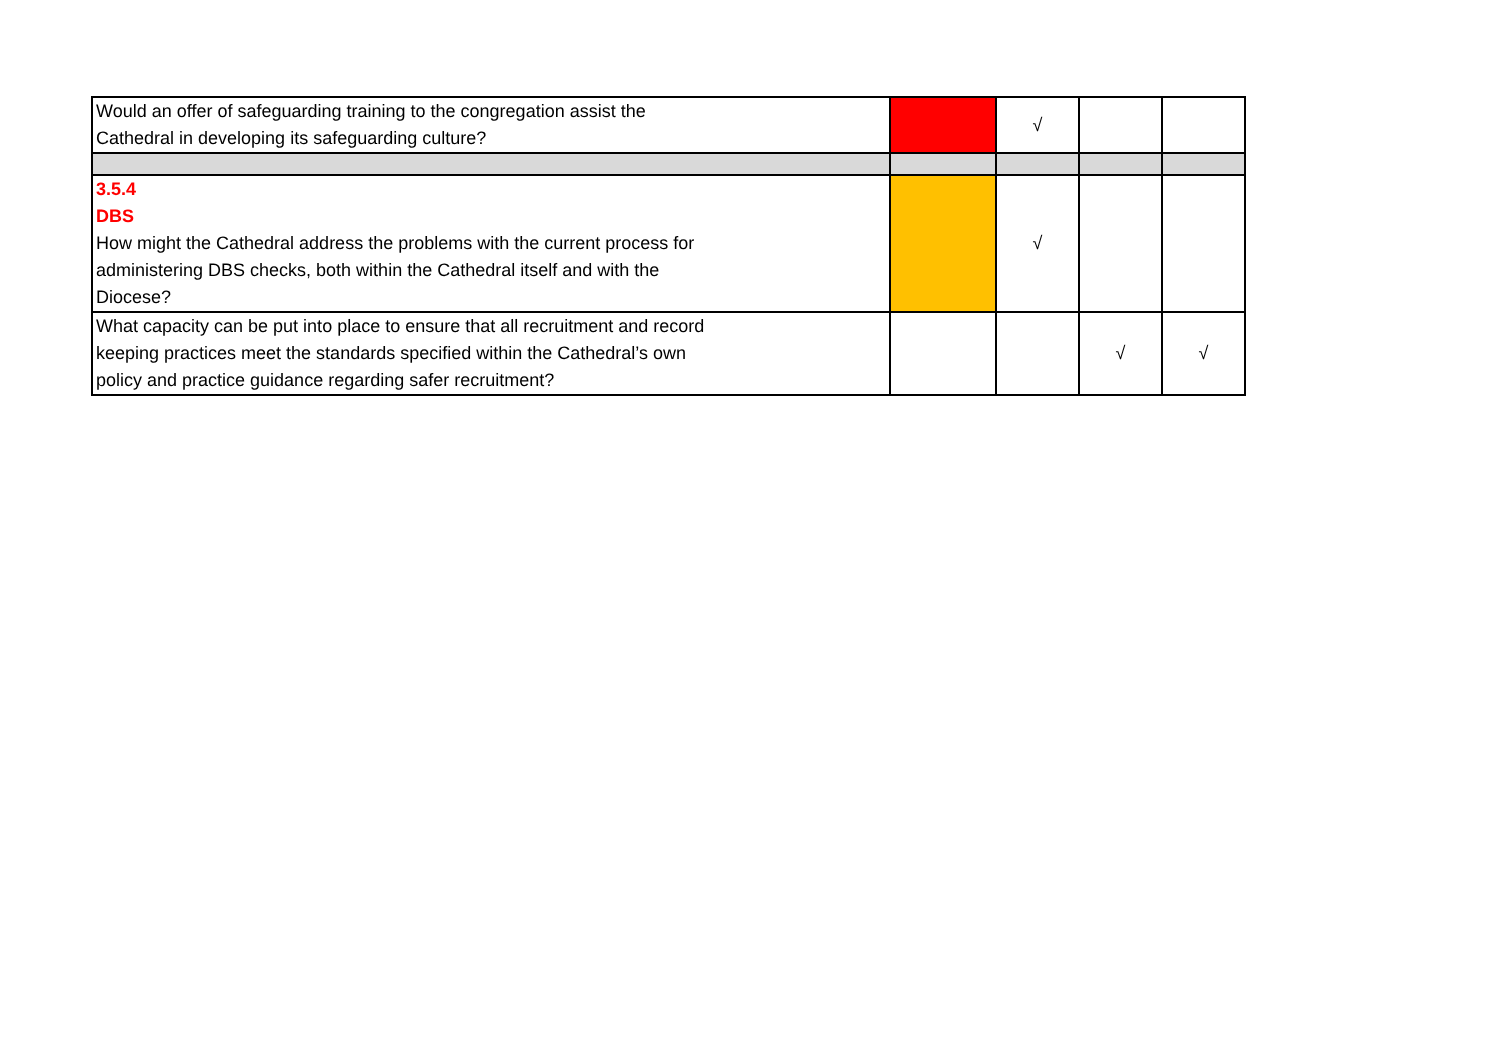| Would an offer of safeguarding training to the congregation assist the Cathedral in developing its safeguarding culture? | | √ | | |
| 3.5.4 DBS How might the Cathedral address the problems with the current process for administering DBS checks, both within the Cathedral itself and with the Diocese? | | √ | | |
| What capacity can be put into place to ensure that all recruitment and record keeping practices meet the standards specified within the Cathedral’s own policy and practice guidance regarding safer recruitment? | | | √ | √ |